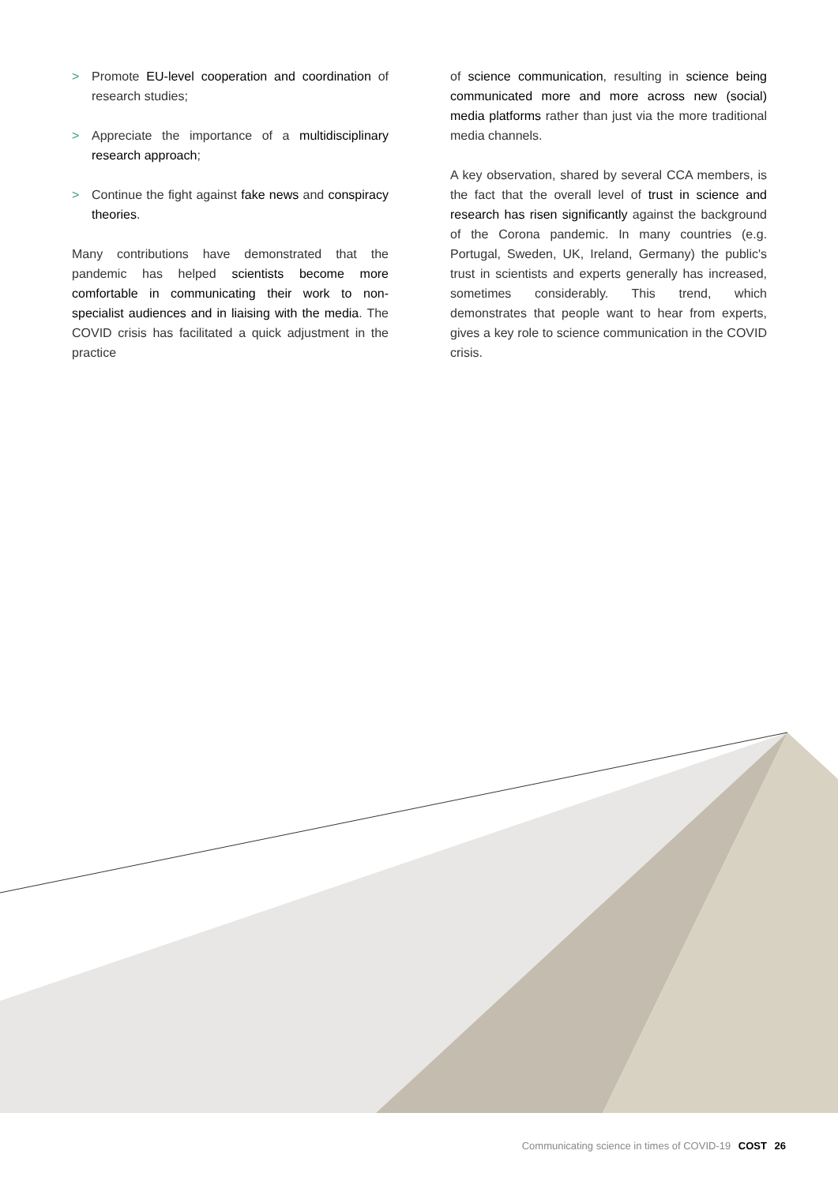> Promote EU-level cooperation and coordination of research studies;
> Appreciate the importance of a multidisciplinary research approach;
> Continue the fight against fake news and conspiracy theories.
Many contributions have demonstrated that the pandemic has helped scientists become more comfortable in communicating their work to non-specialist audiences and in liaising with the media. The COVID crisis has facilitated a quick adjustment in the practice
of science communication, resulting in science being communicated more and more across new (social) media platforms rather than just via the more traditional media channels.
A key observation, shared by several CCA members, is the fact that the overall level of trust in science and research has risen significantly against the background of the Corona pandemic. In many countries (e.g. Portugal, Sweden, UK, Ireland, Germany) the public's trust in scientists and experts generally has increased, sometimes considerably. This trend, which demonstrates that people want to hear from experts, gives a key role to science communication in the COVID crisis.
Communicating science in times of COVID-19 COST 26